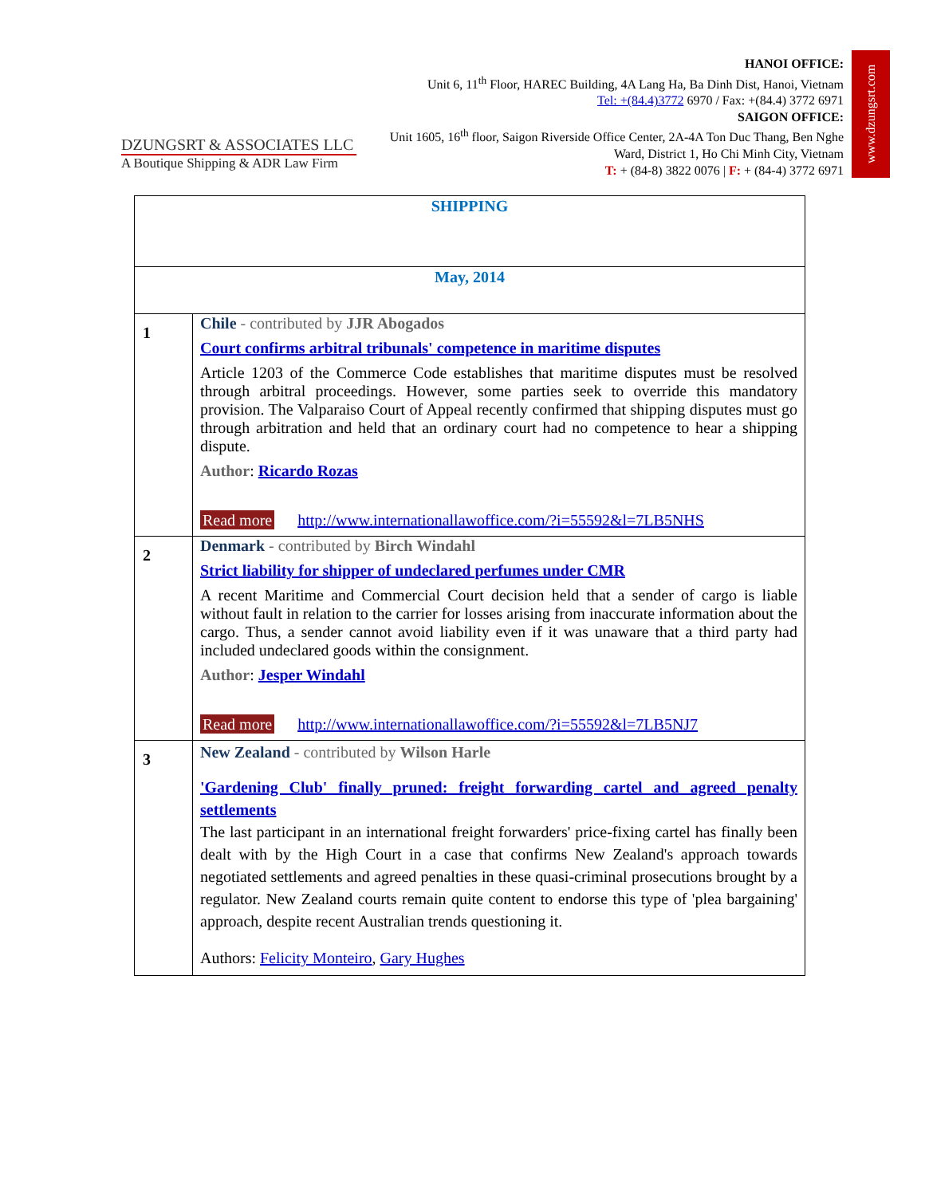www.dzungsrt.com
DZUNGSRT & ASSOCIATES LLC
A Boutique Shipping & ADR Law Firm
HANOI OFFICE:
Unit 6, 11<sup>th</sup> Floor, HAREC Building, 4A Lang Ha, Ba Dinh Dist, Hanoi, Vietnam
Tel: +(84.4)3772 6970 / Fax: +(84.4) 3772 6971
SAIGON OFFICE:
Unit 1605, 16<sup>th</sup> floor, Saigon Riverside Office Center, 2A-4A Ton Duc Thang, Ben Nghe Ward, District 1, Ho Chi Minh City, Vietnam
T: + (84-8) 3822 0076 | F: + (84-4) 3772 6971
| SHIPPING | |
| May, 2014 | |
| 1 | Chile - contributed by JJR Abogados Court confirms arbitral tribunals' competence in maritime disputes Article 1203 of the Commerce Code establishes that maritime disputes must be resolved through arbitral proceedings. However, some parties seek to override this mandatory provision. The Valparaiso Court of Appeal recently confirmed that shipping disputes must go through arbitration and held that an ordinary court had no competence to hear a shipping dispute. Author : Ricardo Rozas Read more http://www.internationallawoffice.com/?i=55592&l=7LB5NHS |
| 2 | Denmark - contributed by Birch Windahl Strict liability for shipper of undeclared perfumes under CMR A recent Maritime and Commercial Court decision held that a sender of cargo is liable without fault in relation to the carrier for losses arising from inaccurate information about the cargo. Thus, a sender cannot avoid liability even if it was unaware that a third party had included undeclared goods within the consignment. Author : Jesper Windahl Read more http://www.internationallawoffice.com/?i=55592&l=7LB5NJ7 |
| 3 | New Zealand - contributed by Wilson Harle 'Gardening Club' finally pruned: freight forwarding cartel and agreed penalty settlements The last participant in an international freight forwarders' price-fixing cartel has finally been dealt with by the High Court in a case that confirms New Zealand's approach towards negotiated settlements and agreed penalties in these quasi-criminal prosecutions brought by a regulator. New Zealand courts remain quite content to endorse this type of 'plea bargaining' approach, despite recent Australian trends questioning it. Authors: Felicity Monteiro , Gary Hughes |